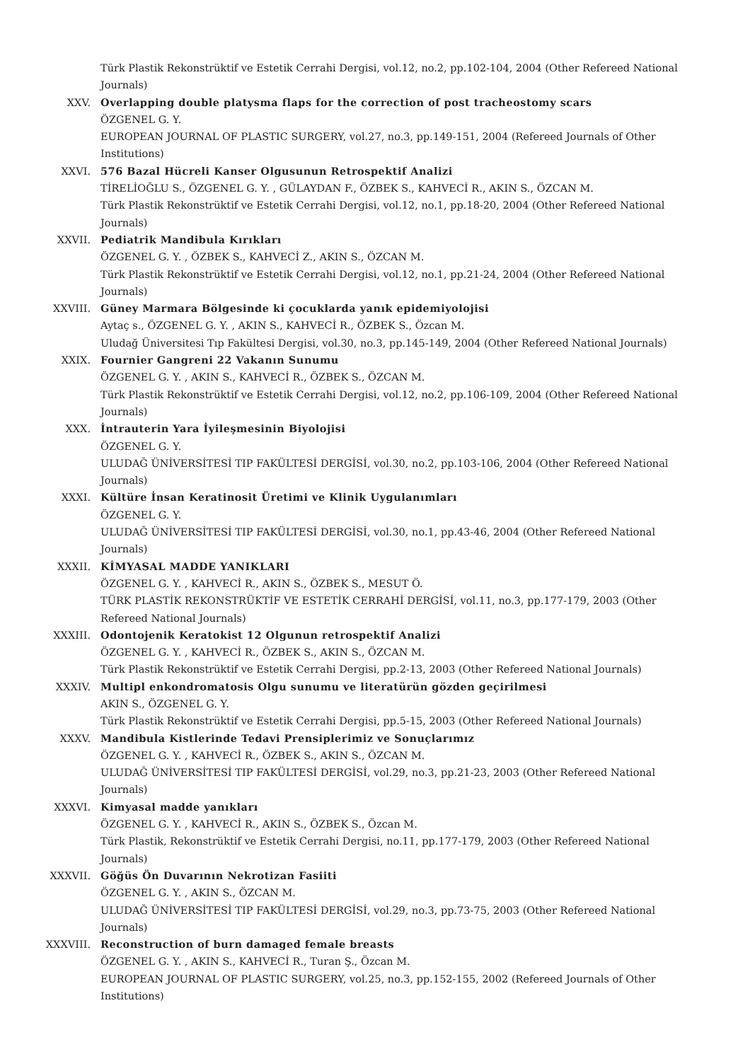Türk Plastik Rekonstrüktif ve Estetik Cerrahi Dergisi, vol.12, no.2, pp.102-104, 2004 (Other Refereed National Journals)
XXV. Overlapping double platysma flaps for the correction of post tracheostomy scars
ÖZGENEL G. Y.
EUROPEAN JOURNAL OF PLASTIC SURGERY, vol.27, no.3, pp.149-151, 2004 (Refereed Journals of Other Institutions)
XXVI. 576 Bazal Hücreli Kanser Olgusunun Retrospektif Analizi
TİRELİOĞLU S., ÖZGENEL G. Y. , GÜLAYDAN F., ÖZBEK S., KAHVECİ R., AKIN S., ÖZCAN M.
Türk Plastik Rekonstrüktif ve Estetik Cerrahi Dergisi, vol.12, no.1, pp.18-20, 2004 (Other Refereed National Journals)
XXVII. Pediatrik Mandibula Kırıkları
ÖZGENEL G. Y. , ÖZBEK S., KAHVECİ Z., AKIN S., ÖZCAN M.
Türk Plastik Rekonstrüktif ve Estetik Cerrahi Dergisi, vol.12, no.1, pp.21-24, 2004 (Other Refereed National Journals)
XXVIII. Güney Marmara Bölgesinde ki çocuklarda yanık epidemiyolojisi
Aytaç s., ÖZGENEL G. Y. , AKIN S., KAHVECİ R., ÖZBEK S., Özcan M.
Uludağ Üniversitesi Tıp Fakültesi Dergisi, vol.30, no.3, pp.145-149, 2004 (Other Refereed National Journals)
XXIX. Fournier Gangreni 22 Vakanın Sunumu
ÖZGENEL G. Y. , AKIN S., KAHVECİ R., ÖZBEK S., ÖZCAN M.
Türk Plastik Rekonstrüktif ve Estetik Cerrahi Dergisi, vol.12, no.2, pp.106-109, 2004 (Other Refereed National Journals)
XXX. İntrauterin Yara İyileşmesinin Biyolojisi
ÖZGENEL G. Y.
ULUDAĞ ÜNİVERSİTESİ TIP FAKÜLTESİ DERGİSİ, vol.30, no.2, pp.103-106, 2004 (Other Refereed National Journals)
XXXI. Kültüre İnsan Keratinosit Üretimi ve Klinik Uygulanımları
ÖZGENEL G. Y.
ULUDAĞ ÜNİVERSİTESİ TIP FAKÜLTESİ DERGİSİ, vol.30, no.1, pp.43-46, 2004 (Other Refereed National Journals)
XXXII. KİMYASAL MADDE YANIKLARI
ÖZGENEL G. Y. , KAHVECİ R., AKIN S., ÖZBEK S., MESUT Ö.
TÜRK PLASTİK REKONSTRÜKTİF VE ESTETİK CERRAHİ DERGİSİ, vol.11, no.3, pp.177-179, 2003 (Other Refereed National Journals)
XXXIII. Odontojenik Keratokist 12 Olgunun retrospektif Analizi
ÖZGENEL G. Y. , KAHVECİ R., ÖZBEK S., AKIN S., ÖZCAN M.
Türk Plastik Rekonstrüktif ve Estetik Cerrahi Dergisi, pp.2-13, 2003 (Other Refereed National Journals)
XXXIV. Multipl enkondromatosis Olgu sunumu ve literatürün gözden geçirilmesi
AKIN S., ÖZGENEL G. Y.
Türk Plastik Rekonstrüktif ve Estetik Cerrahi Dergisi, pp.5-15, 2003 (Other Refereed National Journals)
XXXV. Mandibula Kistlerinde Tedavi Prensiplerimiz ve Sonuçlarımız
ÖZGENEL G. Y. , KAHVECİ R., ÖZBEK S., AKIN S., ÖZCAN M.
ULUDAĞ ÜNİVERSİTESİ TIP FAKÜLTESİ DERGİSİ, vol.29, no.3, pp.21-23, 2003 (Other Refereed National Journals)
XXXVI. Kimyasal madde yanıkları
ÖZGENEL G. Y. , KAHVECİ R., AKIN S., ÖZBEK S., Özcan M.
Türk Plastik, Rekonstrüktif ve Estetik Cerrahi Dergisi, no.11, pp.177-179, 2003 (Other Refereed National Journals)
XXXVII. Göğüs Ön Duvarının Nekrotizan Fasiiti
ÖZGENEL G. Y. , AKIN S., ÖZCAN M.
ULUDAĞ ÜNİVERSİTESİ TIP FAKÜLTESİ DERGİSİ, vol.29, no.3, pp.73-75, 2003 (Other Refereed National Journals)
XXXVIII. Reconstruction of burn damaged female breasts
ÖZGENEL G. Y. , AKIN S., KAHVECİ R., Turan Ş., Özcan M.
EUROPEAN JOURNAL OF PLASTIC SURGERY, vol.25, no.3, pp.152-155, 2002 (Refereed Journals of Other Institutions)